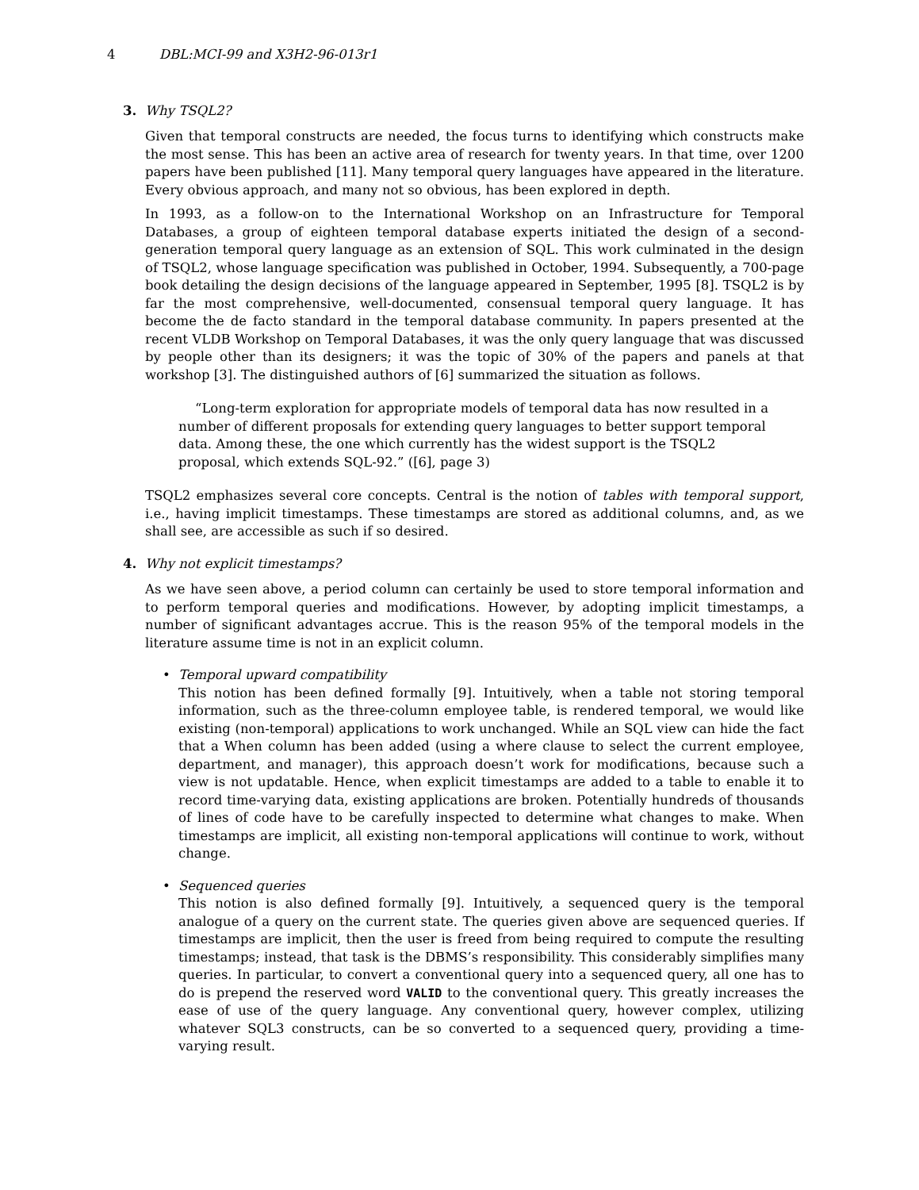4 DBL:MCI-99 and X3H2-96-013r1
3.
Why TSQL2?
Given that temporal constructs are needed, the focus turns to identifying which constructs make the most sense. This has been an active area of research for twenty years. In that time, over 1200 papers have been published [11]. Many temporal query languages have appeared in the literature. Every obvious approach, and many not so obvious, has been explored in depth.
In 1993, as a follow-on to the International Workshop on an Infrastructure for Temporal Databases, a group of eighteen temporal database experts initiated the design of a second-generation temporal query language as an extension of SQL. This work culminated in the design of TSQL2, whose language specification was published in October, 1994. Subsequently, a 700-page book detailing the design decisions of the language appeared in September, 1995 [8]. TSQL2 is by far the most comprehensive, well-documented, consensual temporal query language. It has become the de facto standard in the temporal database community. In papers presented at the recent VLDB Workshop on Temporal Databases, it was the only query language that was discussed by people other than its designers; it was the topic of 30% of the papers and panels at that workshop [3]. The distinguished authors of [6] summarized the situation as follows.
“Long-term exploration for appropriate models of temporal data has now resulted in a number of different proposals for extending query languages to better support temporal data. Among these, the one which currently has the widest support is the TSQL2 proposal, which extends SQL-92.” ([6], page 3)
TSQL2 emphasizes several core concepts. Central is the notion of tables with temporal support, i.e., having implicit timestamps. These timestamps are stored as additional columns, and, as we shall see, are accessible as such if so desired.
4.
Why not explicit timestamps?
As we have seen above, a period column can certainly be used to store temporal information and to perform temporal queries and modifications. However, by adopting implicit timestamps, a number of significant advantages accrue. This is the reason 95% of the temporal models in the literature assume time is not in an explicit column.
• Temporal upward compatibility
This notion has been defined formally [9]. Intuitively, when a table not storing temporal information, such as the three-column employee table, is rendered temporal, we would like existing (non-temporal) applications to work unchanged. While an SQL view can hide the fact that a When column has been added (using a where clause to select the current employee, department, and manager), this approach doesn’t work for modifications, because such a view is not updatable. Hence, when explicit timestamps are added to a table to enable it to record time-varying data, existing applications are broken. Potentially hundreds of thousands of lines of code have to be carefully inspected to determine what changes to make. When timestamps are implicit, all existing non-temporal applications will continue to work, without change.
• Sequenced queries
This notion is also defined formally [9]. Intuitively, a sequenced query is the temporal analogue of a query on the current state. The queries given above are sequenced queries. If timestamps are implicit, then the user is freed from being required to compute the resulting timestamps; instead, that task is the DBMS’s responsibility. This considerably simplifies many queries. In particular, to convert a conventional query into a sequenced query, all one has to do is prepend the reserved word VALID to the conventional query. This greatly increases the ease of use of the query language. Any conventional query, however complex, utilizing whatever SQL3 constructs, can be so converted to a sequenced query, providing a time-varying result.